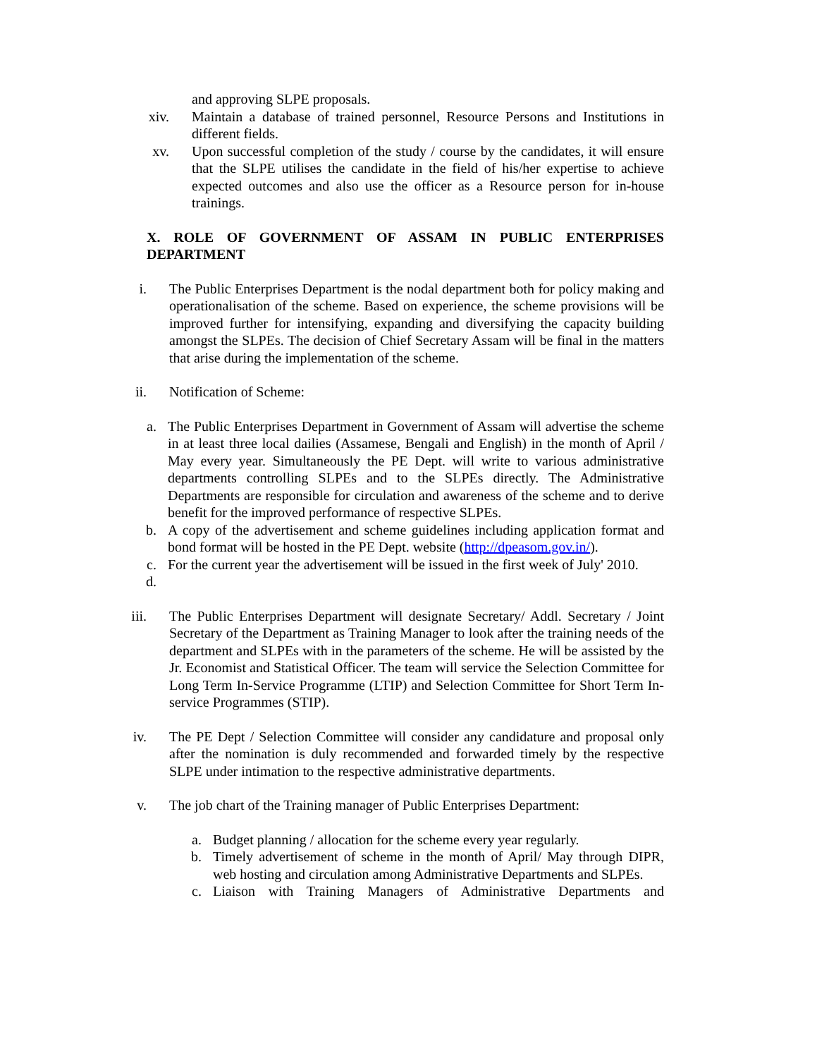and approving SLPE proposals.
xiv. Maintain a database of trained personnel, Resource Persons and Institutions in different fields.
xv. Upon successful completion of the study / course by the candidates, it will ensure that the SLPE utilises the candidate in the field of his/her expertise to achieve expected outcomes and also use the officer as a Resource person for in-house trainings.
X. ROLE OF GOVERNMENT OF ASSAM IN PUBLIC ENTERPRISES DEPARTMENT
i. The Public Enterprises Department is the nodal department both for policy making and operationalisation of the scheme. Based on experience, the scheme provisions will be improved further for intensifying, expanding and diversifying the capacity building amongst the SLPEs. The decision of Chief Secretary Assam will be final in the matters that arise during the implementation of the scheme.
ii. Notification of Scheme:
a. The Public Enterprises Department in Government of Assam will advertise the scheme in at least three local dailies (Assamese, Bengali and English) in the month of April / May every year. Simultaneously the PE Dept. will write to various administrative departments controlling SLPEs and to the SLPEs directly. The Administrative Departments are responsible for circulation and awareness of the scheme and to derive benefit for the improved performance of respective SLPEs.
b. A copy of the advertisement and scheme guidelines including application format and bond format will be hosted in the PE Dept. website (http://dpeasom.gov.in/).
c. For the current year the advertisement will be issued in the first week of July' 2010.
d.
iii. The Public Enterprises Department will designate Secretary/ Addl. Secretary / Joint Secretary of the Department as Training Manager to look after the training needs of the department and SLPEs with in the parameters of the scheme. He will be assisted by the Jr. Economist and Statistical Officer. The team will service the Selection Committee for Long Term In-Service Programme (LTIP) and Selection Committee for Short Term In-service Programmes (STIP).
iv. The PE Dept / Selection Committee will consider any candidature and proposal only after the nomination is duly recommended and forwarded timely by the respective SLPE under intimation to the respective administrative departments.
v. The job chart of the Training manager of Public Enterprises Department:
a. Budget planning / allocation for the scheme every year regularly.
b. Timely advertisement of scheme in the month of April/ May through DIPR, web hosting and circulation among Administrative Departments and SLPEs.
c. Liaison with Training Managers of Administrative Departments and